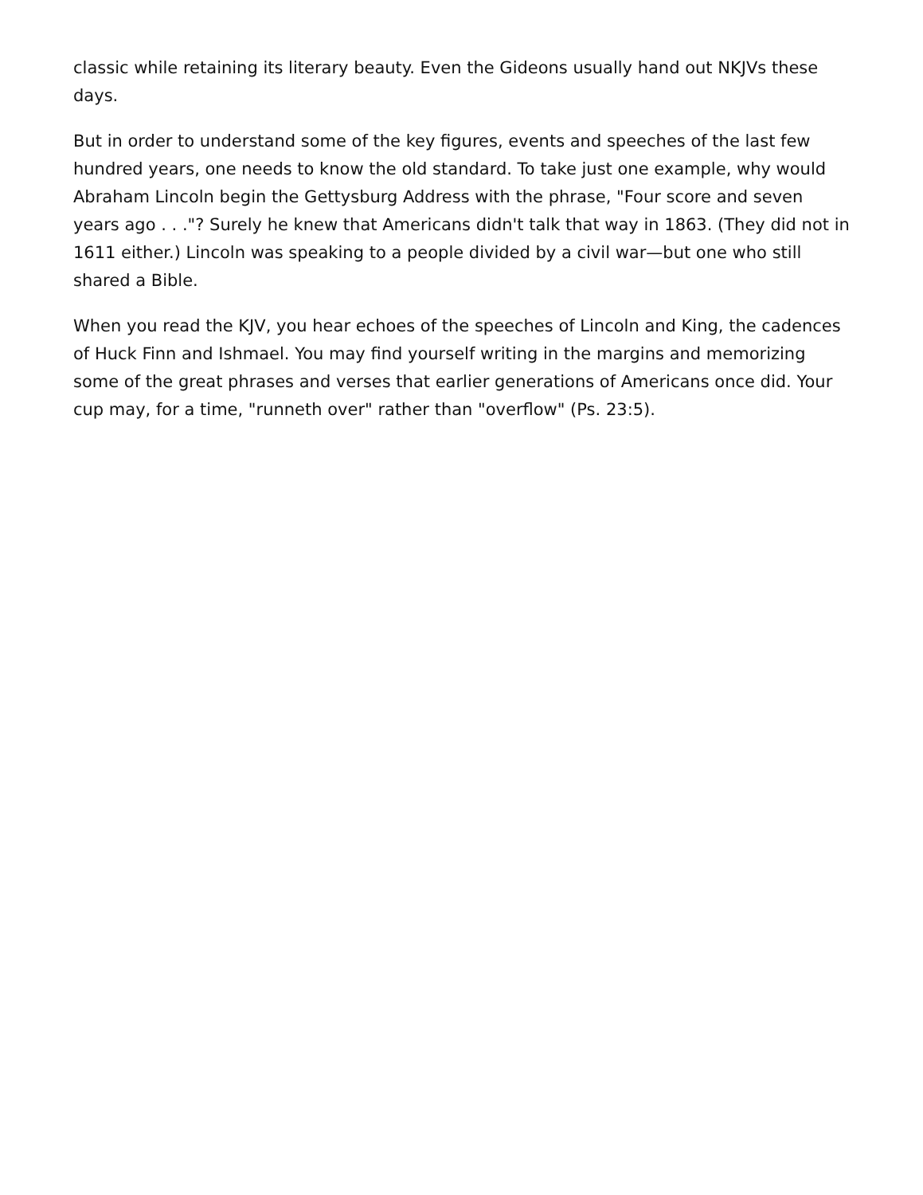classic while retaining its literary beauty. Even the Gideons usually hand out NKJVs these days.
But in order to understand some of the key figures, events and speeches of the last few hundred years, one needs to know the old standard. To take just one example, why would Abraham Lincoln begin the Gettysburg Address with the phrase, "Four score and seven years ago . . ."? Surely he knew that Americans didn't talk that way in 1863. (They did not in 1611 either.) Lincoln was speaking to a people divided by a civil war—but one who still shared a Bible.
When you read the KJV, you hear echoes of the speeches of Lincoln and King, the cadences of Huck Finn and Ishmael. You may find yourself writing in the margins and memorizing some of the great phrases and verses that earlier generations of Americans once did. Your cup may, for a time, "runneth over" rather than "overflow" (Ps. 23:5).